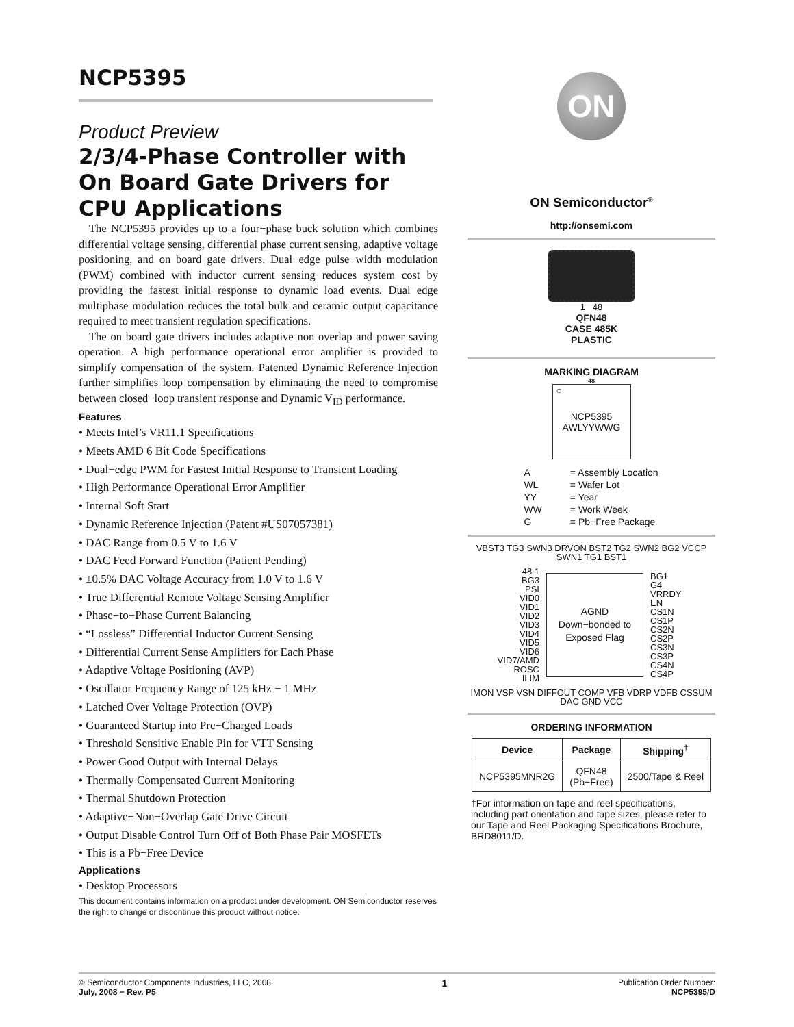NCP5395
Product Preview
2/3/4-Phase Controller with On Board Gate Drivers for CPU Applications
The NCP5395 provides up to a four−phase buck solution which combines differential voltage sensing, differential phase current sensing, adaptive voltage positioning, and on board gate drivers. Dual−edge pulse−width modulation (PWM) combined with inductor current sensing reduces system cost by providing the fastest initial response to dynamic load events. Dual−edge multiphase modulation reduces the total bulk and ceramic output capacitance required to meet transient regulation specifications.
The on board gate drivers includes adaptive non overlap and power saving operation. A high performance operational error amplifier is provided to simplify compensation of the system. Patented Dynamic Reference Injection further simplifies loop compensation by eliminating the need to compromise between closed−loop transient response and Dynamic V<sub>ID</sub> performance.
Features
• Meets Intel’s VR11.1 Specifications
• Meets AMD 6 Bit Code Specifications
• Dual−edge PWM for Fastest Initial Response to Transient Loading
• High Performance Operational Error Amplifier
• Internal Soft Start
• Dynamic Reference Injection (Patent #US07057381)
• DAC Range from 0.5 V to 1.6 V
• DAC Feed Forward Function (Patient Pending)
• ±0.5% DAC Voltage Accuracy from 1.0 V to 1.6 V
• True Differential Remote Voltage Sensing Amplifier
• Phase−to−Phase Current Balancing
• “Lossless” Differential Inductor Current Sensing
• Differential Current Sense Amplifiers for Each Phase
• Adaptive Voltage Positioning (AVP)
• Oscillator Frequency Range of 125 kHz − 1 MHz
• Latched Over Voltage Protection (OVP)
• Guaranteed Startup into Pre−Charged Loads
• Threshold Sensitive Enable Pin for VTT Sensing
• Power Good Output with Internal Delays
• Thermally Compensated Current Monitoring
• Thermal Shutdown Protection
• Adaptive−Non−Overlap Gate Drive Circuit
• Output Disable Control Turn Off of Both Phase Pair MOSFETs
• This is a Pb−Free Device
Applications
• Desktop Processors
This document contains information on a product under development. ON Semiconductor reserves the right to change or discontinue this product without notice.
ON
ON Semiconductor<sup>®</sup>
http://onsemi.com
1 48
QFN48
CASE 485K
PLASTIC
MARKING DIAGRAM
48
○
NCP5395
AWLYYWWG
| A | = Assembly Location |
| WL | = Wafer Lot |
| YY | = Year |
| WW | = Work Week |
| G | = Pb−Free Package |
VBST3 TG3 SWN3 DRVON BST2 TG2 SWN2 BG2 VCCP SWN1 TG1 BST1
48 1
BG3
PSI
VID0
VID1
VID2
VID3
VID4
VID5
VID6
VID7/AMD
ROSC
ILIM
AGND
Down−bonded to
Exposed Flag
BG1
G4
VRRDY
EN
CS1N
CS1P
CS2N
CS2P
CS3N
CS3P
CS4N
CS4P
IMON VSP VSN DIFFOUT COMP VFB VDRP VDFB CSSUM DAC GND VCC
ORDERING INFORMATION
| Device | Package | Shipping<sup>†</sup> |
| --- | --- | --- |
| NCP5395MNR2G | QFN48 (Pb−Free) | 2500/Tape & Reel |
†For information on tape and reel specifications, including part orientation and tape sizes, please refer to our Tape and Reel Packaging Specifications Brochure, BRD8011/D.
© Semiconductor Components Industries, LLC, 2008
July, 2008 − Rev. P5
1
Publication Order Number:
NCP5395/D